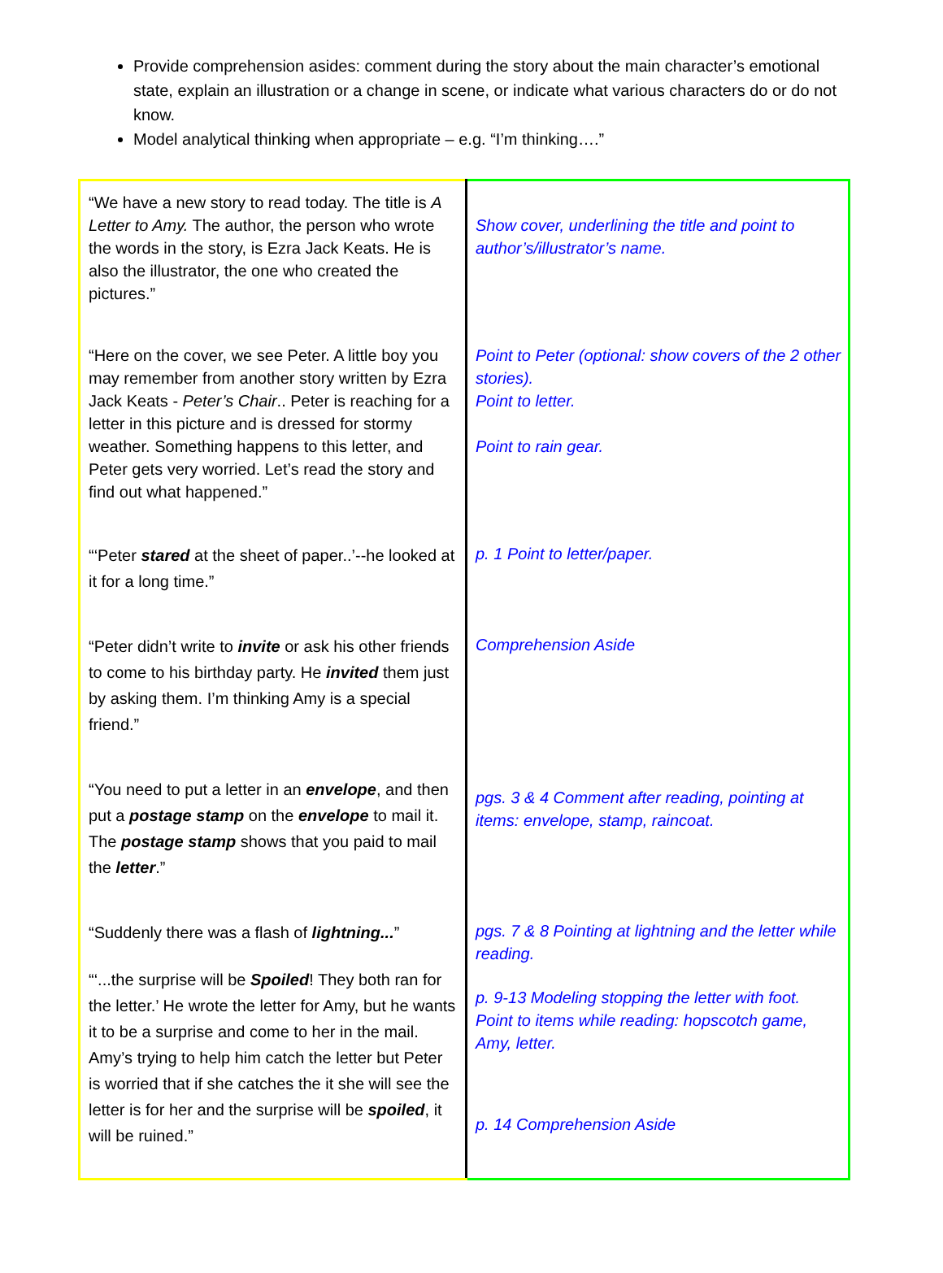Provide comprehension asides: comment during the story about the main character’s emotional state, explain an illustration or a change in scene, or indicate what various characters do or do not know.
Model analytical thinking when appropriate – e.g. “I’m thinking….”
| “We have a new story to read today. The title is A Letter to Amy. The author, the person who wrote the words in the story, is Ezra Jack Keats. He is also the illustrator, the one who created the pictures.” | Show cover, underlining the title and point to author’s/illustrator’s name. |
| “Here on the cover, we see Peter. A little boy you may remember from another story written by Ezra Jack Keats - Peter’s Chair .. Peter is reaching for a letter in this picture and is dressed for stormy weather. Something happens to this letter, and Peter gets very worried. Let’s read the story and find out what happened.” | Point to Peter (optional: show covers of the 2 other stories). Point to letter. Point to rain gear. |
| “‘Peter stared at the sheet of paper..’--he looked at it for a long time.” | p. 1 Point to letter/paper. |
| “Peter didn’t write to invite or ask his other friends to come to his birthday party. He invited them just by asking them. I’m thinking Amy is a special friend.” | Comprehension Aside |
| “You need to put a letter in an envelope , and then put a postage stamp on the envelope to mail it. The postage stamp shows that you paid to mail the letter .” | pgs. 3 & 4 Comment after reading, pointing at items: envelope, stamp, raincoat. |
| “Suddenly there was a flash of lightning... ” “‘...the surprise will be Spoiled ! They both ran for the letter.’ He wrote the letter for Amy, but he wants it to be a surprise and come to her in the mail. Amy’s trying to help him catch the letter but Peter is worried that if she catches the it she will see the letter is for her and the surprise will be spoiled , it will be ruined.” | pgs. 7 & 8 Pointing at lightning and the letter while reading. p. 9-13 Modeling stopping the letter with foot. Point to items while reading: hopscotch game, Amy, letter. p. 14 Comprehension Aside |